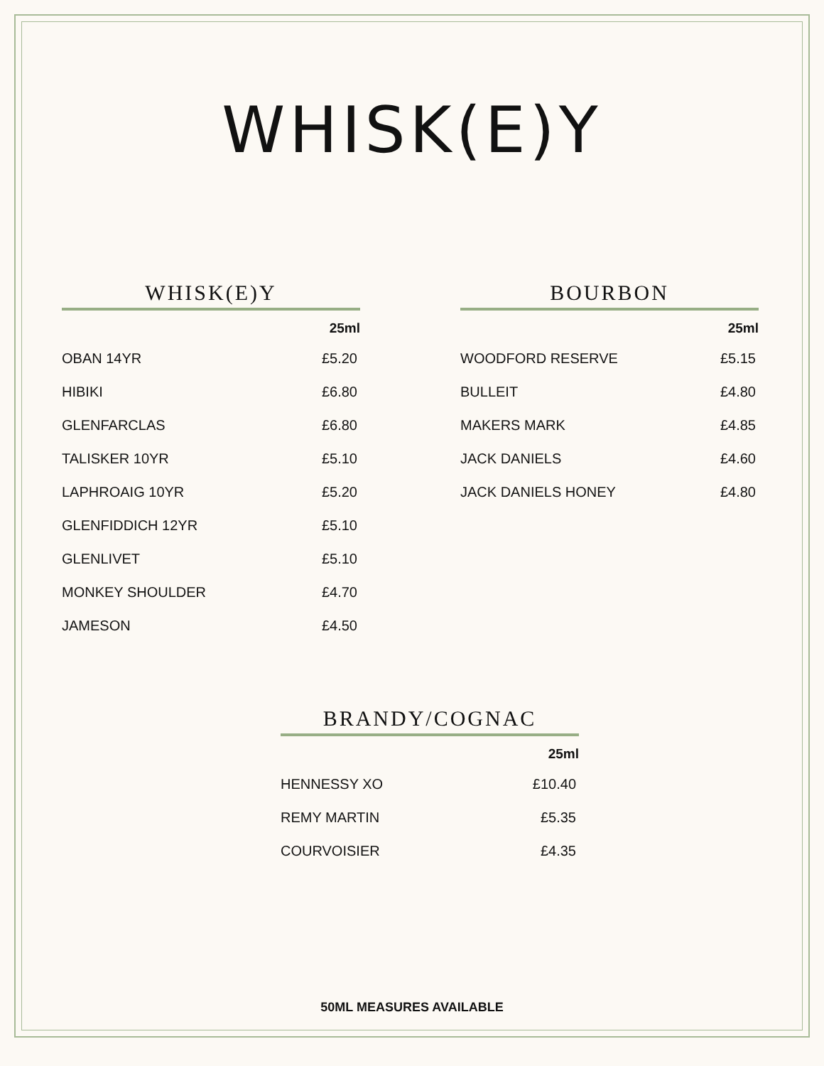WHISK(E)Y
WHISK(E)Y
| | 25ml |
| OBAN 14YR | £5.20 |
| HIBIKI | £6.80 |
| GLENFARCLAS | £6.80 |
| TALISKER 10YR | £5.10 |
| LAPHROAIG 10YR | £5.20 |
| GLENFIDDICH 12YR | £5.10 |
| GLENLIVET | £5.10 |
| MONKEY SHOULDER | £4.70 |
| JAMESON | £4.50 |
BOURBON
| | 25ml |
| WOODFORD RESERVE | £5.15 |
| BULLEIT | £4.80 |
| MAKERS MARK | £4.85 |
| JACK DANIELS | £4.60 |
| JACK DANIELS HONEY | £4.80 |
BRANDY/COGNAC
| | 25ml |
| HENNESSY XO | £10.40 |
| REMY MARTIN | £5.35 |
| COURVOISIER | £4.35 |
50ML MEASURES AVAILABLE